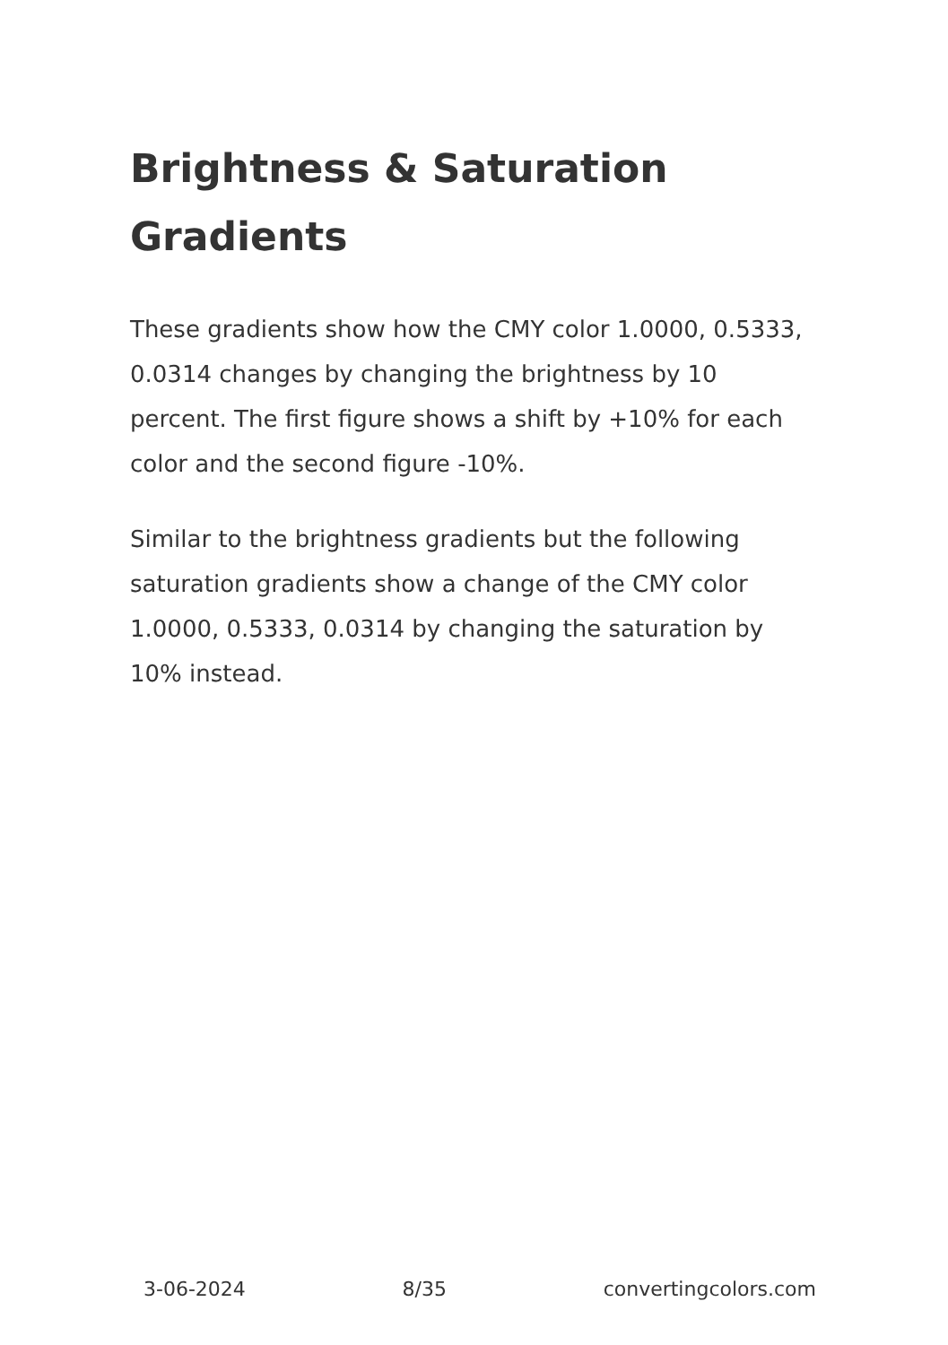Brightness & Saturation Gradients
These gradients show how the CMY color 1.0000, 0.5333, 0.0314 changes by changing the brightness by 10 percent. The first figure shows a shift by +10% for each color and the second figure -10%.
Similar to the brightness gradients but the following saturation gradients show a change of the CMY color 1.0000, 0.5333, 0.0314 by changing the saturation by 10% instead.
3-06-2024 8/35 convertingcolors.com